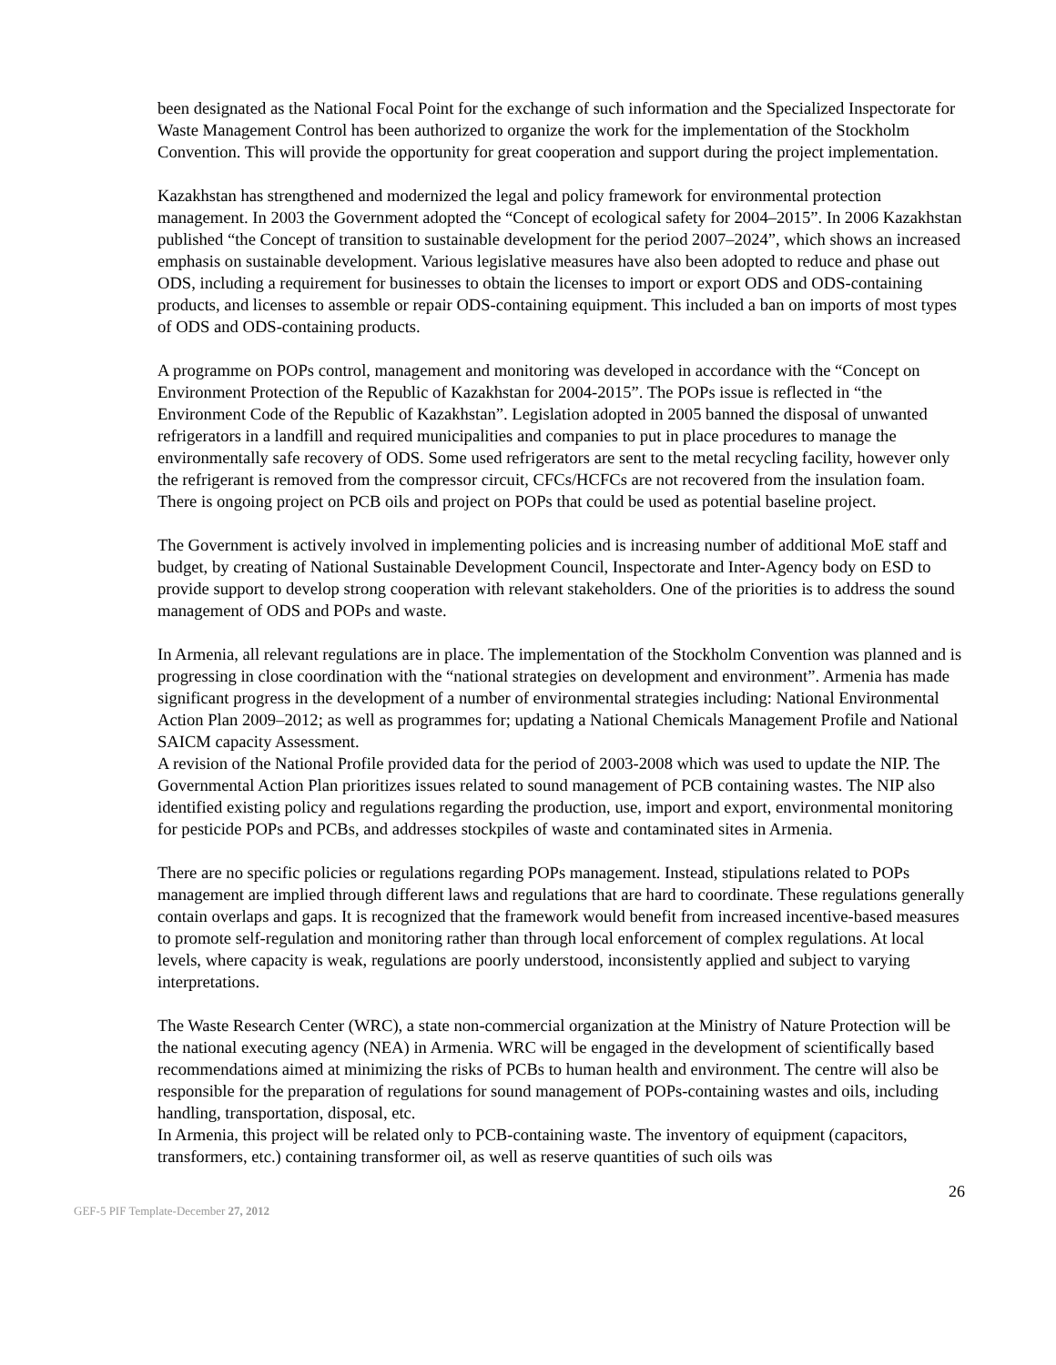been designated as the National Focal Point for the exchange of such information and the Specialized Inspectorate for Waste Management Control has been authorized to organize the work for the implementation of the Stockholm Convention. This will provide the opportunity for great cooperation and support during the project implementation.
Kazakhstan has strengthened and modernized the legal and policy framework for environmental protection management. In 2003 the Government adopted the “Concept of ecological safety for 2004–2015”. In 2006 Kazakhstan published “the Concept of transition to sustainable development for the period 2007–2024”, which shows an increased emphasis on sustainable development. Various legislative measures have also been adopted to reduce and phase out ODS, including a requirement for businesses to obtain the licenses to import or export ODS and ODS-containing products, and licenses to assemble or repair ODS-containing equipment. This included a ban on imports of most types of ODS and ODS-containing products.
A programme on POPs control, management and monitoring was developed in accordance with the “Concept on Environment Protection of the Republic of Kazakhstan for 2004-2015”. The POPs issue is reflected in “the Environment Code of the Republic of Kazakhstan”. Legislation adopted in 2005 banned the disposal of unwanted refrigerators in a landfill and required municipalities and companies to put in place procedures to manage the environmentally safe recovery of ODS. Some used refrigerators are sent to the metal recycling facility, however only the refrigerant is removed from the compressor circuit, CFCs/HCFCs are not recovered from the insulation foam. There is ongoing project on PCB oils and project on POPs that could be used as potential baseline project.
The Government is actively involved in implementing policies and is increasing number of additional MoE staff and budget, by creating of National Sustainable Development Council, Inspectorate and Inter-Agency body on ESD to provide support to develop strong cooperation with relevant stakeholders. One of the priorities is to address the sound management of ODS and POPs and waste.
In Armenia, all relevant regulations are in place. The implementation of the Stockholm Convention was planned and is progressing in close coordination with the “national strategies on development and environment”. Armenia has made significant progress in the development of a number of environmental strategies including: National Environmental Action Plan 2009–2012; as well as programmes for; updating a National Chemicals Management Profile and National SAICM capacity Assessment.
A revision of the National Profile provided data for the period of 2003-2008 which was used to update the NIP. The Governmental Action Plan prioritizes issues related to sound management of PCB containing wastes. The NIP also identified existing policy and regulations regarding the production, use, import and export, environmental monitoring for pesticide POPs and PCBs, and addresses stockpiles of waste and contaminated sites in Armenia.
There are no specific policies or regulations regarding POPs management. Instead, stipulations related to POPs management are implied through different laws and regulations that are hard to coordinate. These regulations generally contain overlaps and gaps. It is recognized that the framework would benefit from increased incentive-based measures to promote self-regulation and monitoring rather than through local enforcement of complex regulations. At local levels, where capacity is weak, regulations are poorly understood, inconsistently applied and subject to varying interpretations.
The Waste Research Center (WRC), a state non-commercial organization at the Ministry of Nature Protection will be the national executing agency (NEA) in Armenia. WRC will be engaged in the development of scientifically based recommendations aimed at minimizing the risks of PCBs to human health and environment. The centre will also be responsible for the preparation of regulations for sound management of POPs-containing wastes and oils, including handling, transportation, disposal, etc.
In Armenia, this project will be related only to PCB-containing waste. The inventory of equipment (capacitors, transformers, etc.) containing transformer oil, as well as reserve quantities of such oils was
26
GEF-5 PIF Template-December 27, 2012